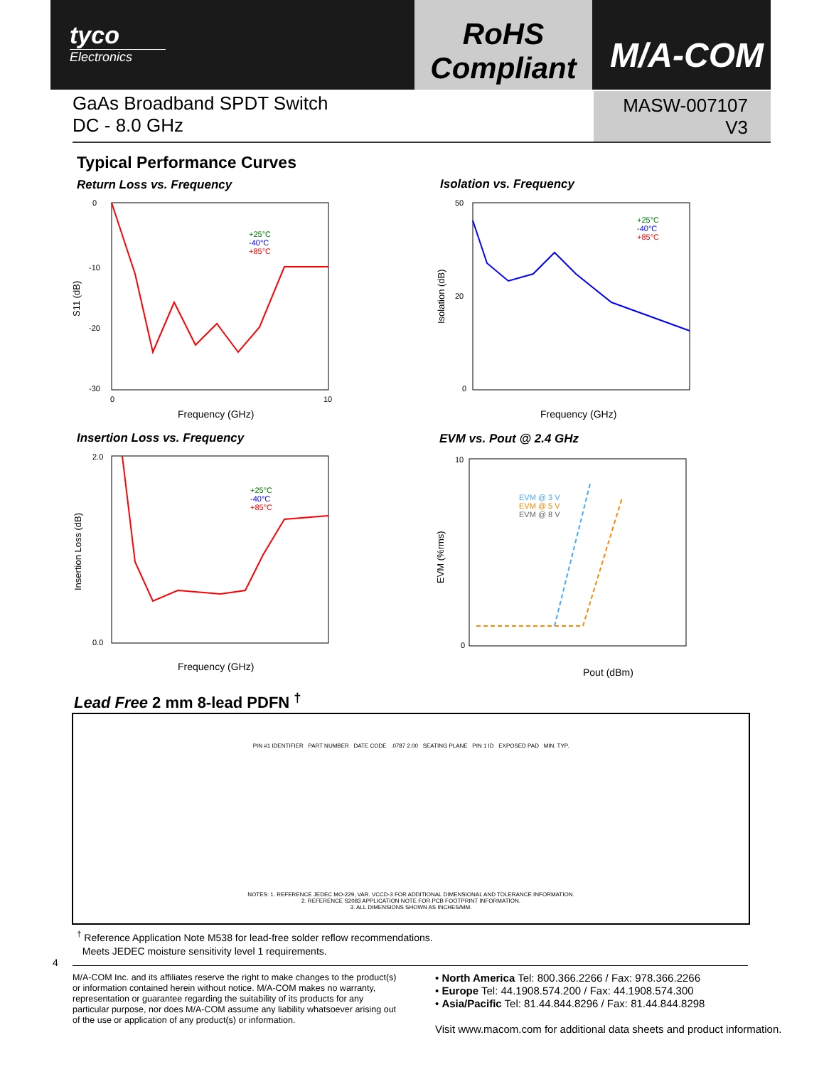tyco
Electronics
RoHS
Compliant
M/A-COM
GaAs Broadband SPDT Switch
DC - 8.0 GHz
MASW-007107
V3
Typical Performance Curves
Return Loss vs. Frequency Isolation vs. Frequency
Insertion Loss vs. Frequency EVM vs. Pout @ 2.4 GHz
0
-10
-20
-30
0
10
Frequency (GHz)
S11 (dB)
+25°C
-40°C
+85°C
50
20
0
Frequency (GHz)
Isolation (dB)
+25°C
-40°C
+85°C
2.0
0.0
Frequency (GHz)
Insertion Loss (dB)
+25°C
-40°C
+85°C
10
0
Pout (dBm)
EVM (%rms)
EVM @ 3 V
EVM @ 5 V
EVM @ 8 V
Lead Free 2 mm 8-lead PDFN <sup>†</sup>
PIN #1 IDENTIFIER PART NUMBER DATE CODE .0787 2.00 SEATING PLANE PIN 1 ID EXPOSED PAD MIN. TYP.
NOTES: 1. REFERENCE JEDEC MO-229, VAR. VCCD-3 FOR ADDITIONAL DIMENSIONAL AND TOLERANCE INFORMATION.
2. REFERENCE S2083 APPLICATION NOTE FOR PCB FOOTPRINT INFORMATION.
3. ALL DIMENSIONS SHOWN AS INCHES/MM.
<sup>†</sup> Reference Application Note M538 for lead-free solder reflow recommendations.
Meets JEDEC moisture sensitivity level 1 requirements.
4
M/A-COM Inc. and its affiliates reserve the right to make changes to the product(s) or information contained herein without notice. M/A-COM makes no warranty, representation or guarantee regarding the suitability of its products for any particular purpose, nor does M/A-COM assume any liability whatsoever arising out of the use or application of any product(s) or information.
• North America Tel: 800.366.2266 / Fax: 978.366.2266
• Europe Tel: 44.1908.574.200 / Fax: 44.1908.574.300
• Asia/Pacific Tel: 81.44.844.8296 / Fax: 81.44.844.8298
Visit www.macom.com for additional data sheets and product information.